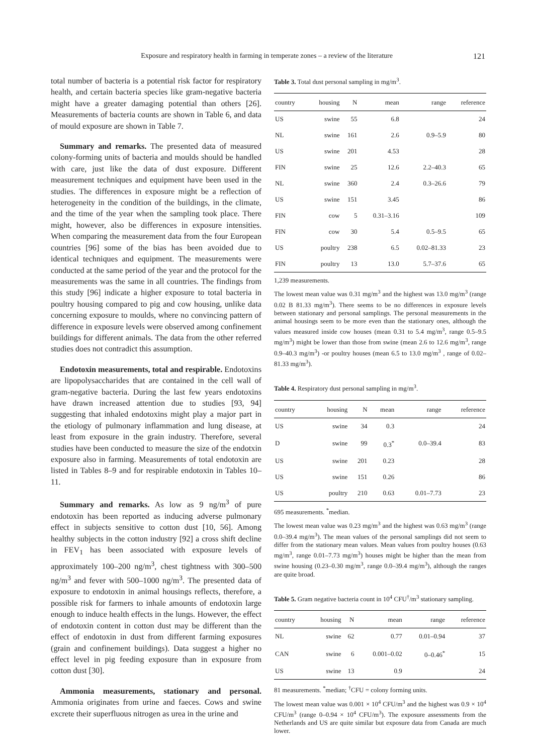Exposure and respiratory health in farming in temperate zones – a review of the literature 121
total number of bacteria is a potential risk factor for respiratory health, and certain bacteria species like gram-negative bacteria might have a greater damaging potential than others [26]. Measurements of bacteria counts are shown in Table 6, and data of mould exposure are shown in Table 7.
Summary and remarks. The presented data of measured colony-forming units of bacteria and moulds should be handled with care, just like the data of dust exposure. Different measurement techniques and equipment have been used in the studies. The differences in exposure might be a reflection of heterogeneity in the condition of the buildings, in the climate, and the time of the year when the sampling took place. There might, however, also be differences in exposure intensities. When comparing the measurement data from the four European countries [96] some of the bias has been avoided due to identical techniques and equipment. The measurements were conducted at the same period of the year and the protocol for the measurements was the same in all countries. The findings from this study [96] indicate a higher exposure to total bacteria in poultry housing compared to pig and cow housing, unlike data concerning exposure to moulds, where no convincing pattern of difference in exposure levels were observed among confinement buildings for different animals. The data from the other referred studies does not contradict this assumption.
Endotoxin measurements, total and respirable. Endotoxins are lipopolysaccharides that are contained in the cell wall of gram-negative bacteria. During the last few years endotoxins have drawn increased attention due to studies [93, 94] suggesting that inhaled endotoxins might play a major part in the etiology of pulmonary inflammation and lung disease, at least from exposure in the grain industry. Therefore, several studies have been conducted to measure the size of the endotxin exposure also in farming. Measurements of total endotoxin are listed in Tables 8–9 and for respirable endotoxin in Tables 10–11.
Summary and remarks. As low as 9 ng/m<sup>3</sup> of pure endotoxin has been reported as inducing adverse pulmonary effect in subjects sensitive to cotton dust [10, 56]. Among healthy subjects in the cotton industry [92] a cross shift decline in FEV<sub>1</sub> has been associated with exposure levels of approximately 100–200 ng/m<sup>3</sup>, chest tightness with 300–500 ng/m<sup>3</sup> and fever with 500–1000 ng/m<sup>3</sup>. The presented data of exposure to endotoxin in animal housings reflects, therefore, a possible risk for farmers to inhale amounts of endotoxin large enough to induce health effects in the lungs. However, the effect of endotoxin content in cotton dust may be different than the effect of endotoxin in dust from different farming exposures (grain and confinement buildings). Data suggest a higher no effect level in pig feeding exposure than in exposure from cotton dust [30].
Ammonia measurements, stationary and personal. Ammonia originates from urine and faeces. Cows and swine excrete their superfluous nitrogen as urea in the urine and
Table 3. Total dust personal sampling in mg/m<sup>3</sup>.
| country | housing | N | mean | range | reference |
| --- | --- | --- | --- | --- | --- |
| US | swine | 55 | 6.8 | | 24 |
| NL | swine | 161 | 2.6 | 0.9–5.9 | 80 |
| US | swine | 201 | 4.53 | | 28 |
| FIN | swine | 25 | 12.6 | 2.2–40.3 | 65 |
| NL | swine | 360 | 2.4 | 0.3–26.6 | 79 |
| US | swine | 151 | 3.45 | | 86 |
| FIN | cow | 5 | 0.31–3.16 | | 109 |
| FIN | cow | 30 | 5.4 | 0.5–9.5 | 65 |
| US | poultry | 238 | 6.5 | 0.02–81.33 | 23 |
| FIN | poultry | 13 | 13.0 | 5.7–37.6 | 65 |
1,239 measurements.
The lowest mean value was 0.31 mg/m<sup>3</sup> and the highest was 13.0 mg/m<sup>3</sup> (range 0.02 B 81.33 mg/m<sup>3</sup>). There seems to be no differences in exposure levels between stationary and personal samplings. The personal measurements in the animal housings seem to be more even than the stationary ones, although the values measured inside cow houses (mean 0.31 to 5.4 mg/m<sup>3</sup>, range 0.5–9.5 mg/m<sup>3</sup>) might be lower than those from swine (mean 2.6 to 12.6 mg/m<sup>3</sup>, range 0.9–40.3 mg/m<sup>3</sup>) -or poultry houses (mean 6.5 to 13.0 mg/m<sup>3</sup> , range of 0.02–81.33 mg/m<sup>3</sup>).
Table 4. Respiratory dust personal sampling in mg/m<sup>3</sup>.
| country | housing | N | mean | range | reference |
| --- | --- | --- | --- | --- | --- |
| US | swine | 34 | 0.3 | | 24 |
| D | swine | 99 | 0.3<sup>*</sup> | 0.0–39.4 | 83 |
| US | swine | 201 | 0.23 | | 28 |
| US | swine | 151 | 0.26 | | 86 |
| US | poultry | 210 | 0.63 | 0.01–7.73 | 23 |
695 measurements. <sup>*</sup>median.
The lowest mean value was 0.23 mg/m<sup>3</sup> and the highest was 0.63 mg/m<sup>3</sup> (range 0.0–39.4 mg/m<sup>3</sup>). The mean values of the personal samplings did not seem to differ from the stationary mean values. Mean values from poultry houses (0.63 mg/m<sup>3</sup>, range 0.01–7.73 mg/m<sup>3</sup>) houses might be higher than the mean from swine housing (0.23–0.30 mg/m<sup>3</sup>, range 0.0–39.4 mg/m<sup>3</sup>), although the ranges are quite broad.
Table 5. Gram negative bacteria count in 10<sup>4</sup> CFU<sup>†</sup>/m<sup>3</sup> stationary sampling.
| country | housing | N | mean | range | reference |
| --- | --- | --- | --- | --- | --- |
| NL | swine | 62 | 0.77 | 0.01–0.94 | 37 |
| CAN | swine | 6 | 0.001–0.02 | 0–0.46<sup>*</sup> | 15 |
| US | swine | 13 | 0.9 | | 24 |
81 measurements. <sup>*</sup>median; <sup>†</sup>CFU = colony forming units.
The lowest mean value was 0.001 × 10<sup>4</sup> CFU/m<sup>3</sup> and the highest was 0.9 × 10<sup>4</sup> CFU/m<sup>3</sup> (range 0–0.94 × 10<sup>4</sup> CFU/m<sup>3</sup>). The exposure assessments from the Netherlands and US are quite similar but exposure data from Canada are much lower.